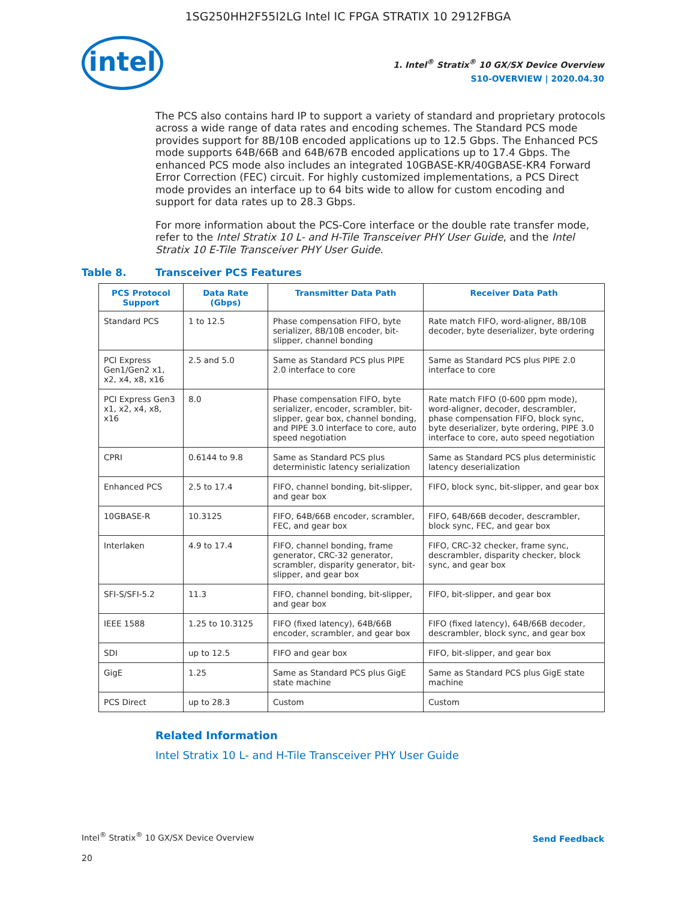1SG250HH2F55I2LG Intel IC FPGA STRATIX 10 2912FBGA
intel
1. Intel<sup>®</sup> Stratix<sup>®</sup> 10 GX/SX Device Overview
S10-OVERVIEW | 2020.04.30
The PCS also contains hard IP to support a variety of standard and proprietary protocols across a wide range of data rates and encoding schemes. The Standard PCS mode provides support for 8B/10B encoded applications up to 12.5 Gbps. The Enhanced PCS mode supports 64B/66B and 64B/67B encoded applications up to 17.4 Gbps. The enhanced PCS mode also includes an integrated 10GBASE-KR/40GBASE-KR4 Forward Error Correction (FEC) circuit. For highly customized implementations, a PCS Direct mode provides an interface up to 64 bits wide to allow for custom encoding and support for data rates up to 28.3 Gbps.
For more information about the PCS-Core interface or the double rate transfer mode, refer to the Intel Stratix 10 L- and H-Tile Transceiver PHY User Guide, and the Intel Stratix 10 E-Tile Transceiver PHY User Guide.
Table 8. Transceiver PCS Features
| PCS Protocol Support | Data Rate (Gbps) | Transmitter Data Path | Receiver Data Path |
| --- | --- | --- | --- |
| Standard PCS | 1 to 12.5 | Phase compensation FIFO, byte serializer, 8B/10B encoder, bit-slipper, channel bonding | Rate match FIFO, word-aligner, 8B/10B decoder, byte deserializer, byte ordering |
| PCI Express Gen1/Gen2 x1, x2, x4, x8, x16 | 2.5 and 5.0 | Same as Standard PCS plus PIPE 2.0 interface to core | Same as Standard PCS plus PIPE 2.0 interface to core |
| PCI Express Gen3 x1, x2, x4, x8, x16 | 8.0 | Phase compensation FIFO, byte serializer, encoder, scrambler, bit-slipper, gear box, channel bonding, and PIPE 3.0 interface to core, auto speed negotiation | Rate match FIFO (0-600 ppm mode), word-aligner, decoder, descrambler, phase compensation FIFO, block sync, byte deserializer, byte ordering, PIPE 3.0 interface to core, auto speed negotiation |
| CPRI | 0.6144 to 9.8 | Same as Standard PCS plus deterministic latency serialization | Same as Standard PCS plus deterministic latency deserialization |
| Enhanced PCS | 2.5 to 17.4 | FIFO, channel bonding, bit-slipper, and gear box | FIFO, block sync, bit-slipper, and gear box |
| 10GBASE-R | 10.3125 | FIFO, 64B/66B encoder, scrambler, FEC, and gear box | FIFO, 64B/66B decoder, descrambler, block sync, FEC, and gear box |
| Interlaken | 4.9 to 17.4 | FIFO, channel bonding, frame generator, CRC-32 generator, scrambler, disparity generator, bit-slipper, and gear box | FIFO, CRC-32 checker, frame sync, descrambler, disparity checker, block sync, and gear box |
| SFI-S/SFI-5.2 | 11.3 | FIFO, channel bonding, bit-slipper, and gear box | FIFO, bit-slipper, and gear box |
| IEEE 1588 | 1.25 to 10.3125 | FIFO (fixed latency), 64B/66B encoder, scrambler, and gear box | FIFO (fixed latency), 64B/66B decoder, descrambler, block sync, and gear box |
| SDI | up to 12.5 | FIFO and gear box | FIFO, bit-slipper, and gear box |
| GigE | 1.25 | Same as Standard PCS plus GigE state machine | Same as Standard PCS plus GigE state machine |
| PCS Direct | up to 28.3 | Custom | Custom |
Related Information
Intel Stratix 10 L- and H-Tile Transceiver PHY User Guide
Intel<sup>®</sup> Stratix<sup>®</sup> 10 GX/SX Device Overview
20
Send Feedback